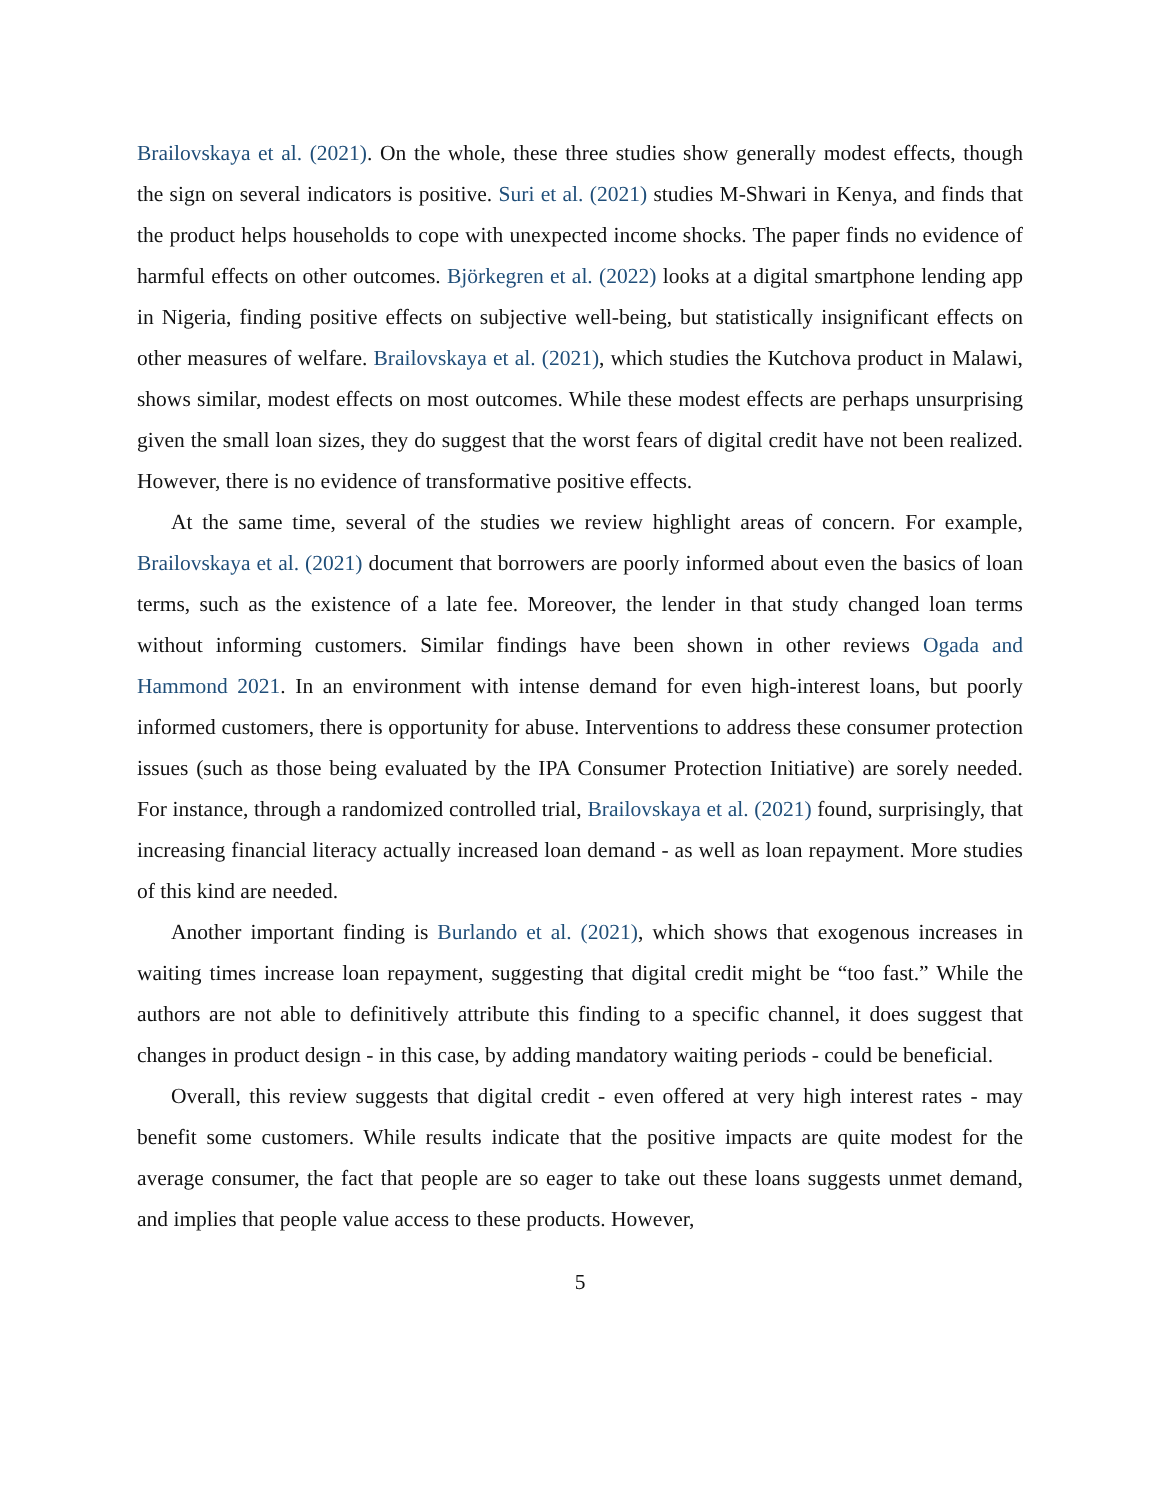Brailovskaya et al. (2021). On the whole, these three studies show generally modest effects, though the sign on several indicators is positive. Suri et al. (2021) studies M-Shwari in Kenya, and finds that the product helps households to cope with unexpected income shocks. The paper finds no evidence of harmful effects on other outcomes. Björkegren et al. (2022) looks at a digital smartphone lending app in Nigeria, finding positive effects on subjective well-being, but statistically insignificant effects on other measures of welfare. Brailovskaya et al. (2021), which studies the Kutchova product in Malawi, shows similar, modest effects on most outcomes. While these modest effects are perhaps unsurprising given the small loan sizes, they do suggest that the worst fears of digital credit have not been realized. However, there is no evidence of transformative positive effects.
At the same time, several of the studies we review highlight areas of concern. For example, Brailovskaya et al. (2021) document that borrowers are poorly informed about even the basics of loan terms, such as the existence of a late fee. Moreover, the lender in that study changed loan terms without informing customers. Similar findings have been shown in other reviews Ogada and Hammond 2021. In an environment with intense demand for even high-interest loans, but poorly informed customers, there is opportunity for abuse. Interventions to address these consumer protection issues (such as those being evaluated by the IPA Consumer Protection Initiative) are sorely needed. For instance, through a randomized controlled trial, Brailovskaya et al. (2021) found, surprisingly, that increasing financial literacy actually increased loan demand - as well as loan repayment. More studies of this kind are needed.
Another important finding is Burlando et al. (2021), which shows that exogenous increases in waiting times increase loan repayment, suggesting that digital credit might be “too fast.” While the authors are not able to definitively attribute this finding to a specific channel, it does suggest that changes in product design - in this case, by adding mandatory waiting periods - could be beneficial.
Overall, this review suggests that digital credit - even offered at very high interest rates - may benefit some customers. While results indicate that the positive impacts are quite modest for the average consumer, the fact that people are so eager to take out these loans suggests unmet demand, and implies that people value access to these products. However,
5